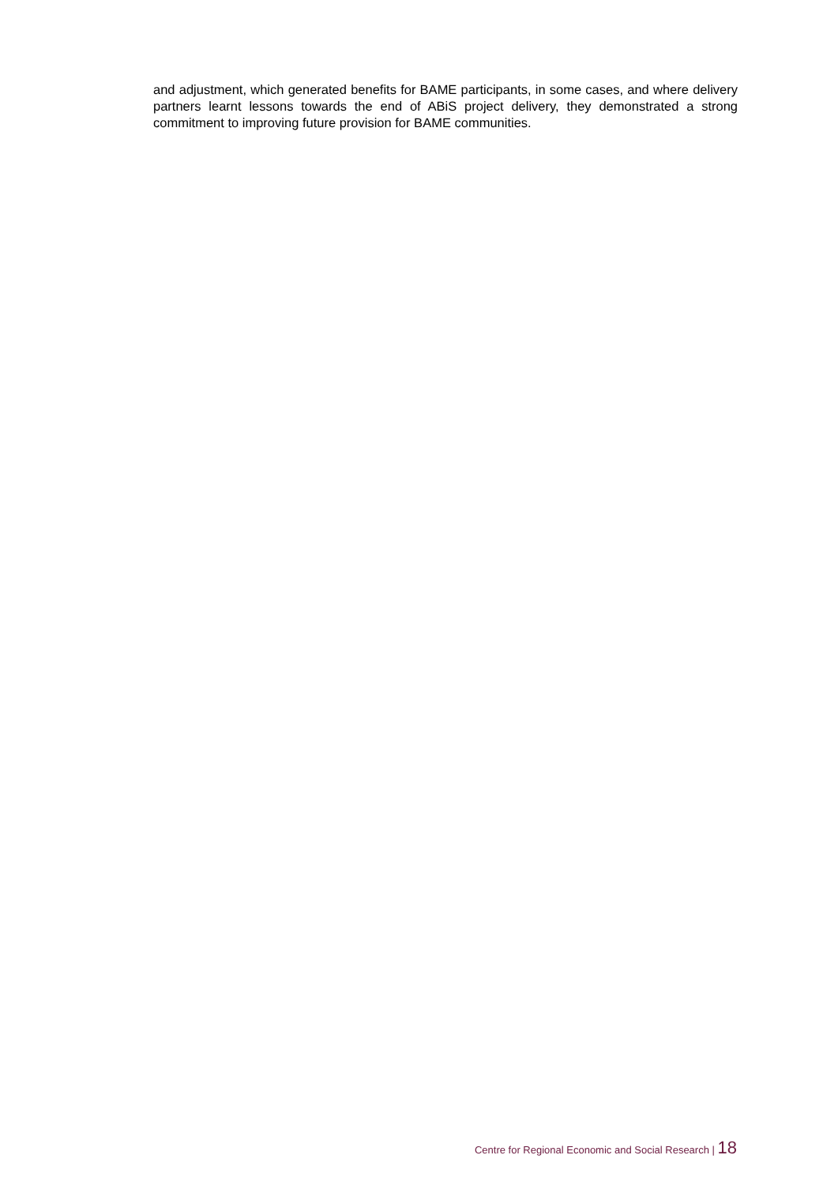and adjustment, which generated benefits for BAME participants, in some cases, and where delivery partners learnt lessons towards the end of ABiS project delivery, they demonstrated a strong commitment to improving future provision for BAME communities.
Centre for Regional Economic and Social Research | 18